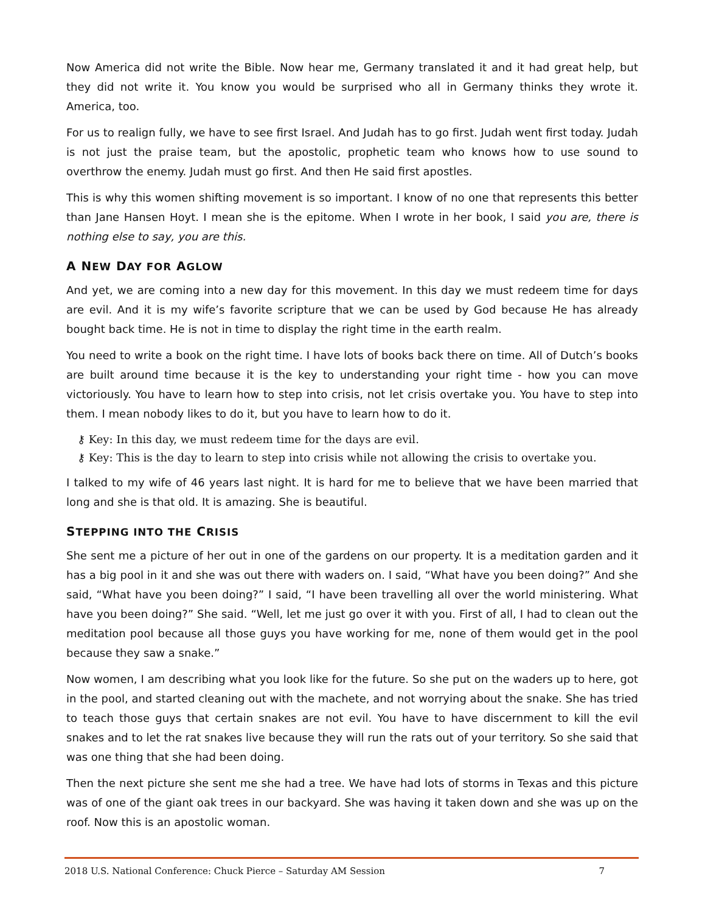Now America did not write the Bible. Now hear me, Germany translated it and it had great help, but they did not write it. You know you would be surprised who all in Germany thinks they wrote it. America, too.
For us to realign fully, we have to see first Israel. And Judah has to go first. Judah went first today. Judah is not just the praise team, but the apostolic, prophetic team who knows how to use sound to overthrow the enemy. Judah must go first. And then He said first apostles.
This is why this women shifting movement is so important. I know of no one that represents this better than Jane Hansen Hoyt. I mean she is the epitome. When I wrote in her book, I said you are, there is nothing else to say, you are this.
A NEW DAY FOR AGLOW
And yet, we are coming into a new day for this movement. In this day we must redeem time for days are evil. And it is my wife’s favorite scripture that we can be used by God because He has already bought back time. He is not in time to display the right time in the earth realm.
You need to write a book on the right time. I have lots of books back there on time. All of Dutch’s books are built around time because it is the key to understanding your right time - how you can move victoriously. You have to learn how to step into crisis, not let crisis overtake you. You have to step into them. I mean nobody likes to do it, but you have to learn how to do it.
⚷ Key: In this day, we must redeem time for the days are evil.
⚷ Key: This is the day to learn to step into crisis while not allowing the crisis to overtake you.
I talked to my wife of 46 years last night. It is hard for me to believe that we have been married that long and she is that old. It is amazing. She is beautiful.
STEPPING INTO THE CRISIS
She sent me a picture of her out in one of the gardens on our property. It is a meditation garden and it has a big pool in it and she was out there with waders on. I said, “What have you been doing?” And she said, “What have you been doing?” I said, “I have been travelling all over the world ministering. What have you been doing?” She said. “Well, let me just go over it with you. First of all, I had to clean out the meditation pool because all those guys you have working for me, none of them would get in the pool because they saw a snake.”
Now women, I am describing what you look like for the future. So she put on the waders up to here, got in the pool, and started cleaning out with the machete, and not worrying about the snake. She has tried to teach those guys that certain snakes are not evil. You have to have discernment to kill the evil snakes and to let the rat snakes live because they will run the rats out of your territory. So she said that was one thing that she had been doing.
Then the next picture she sent me she had a tree. We have had lots of storms in Texas and this picture was of one of the giant oak trees in our backyard. She was having it taken down and she was up on the roof. Now this is an apostolic woman.
2018 U.S. National Conference: Chuck Pierce – Saturday AM Session 7